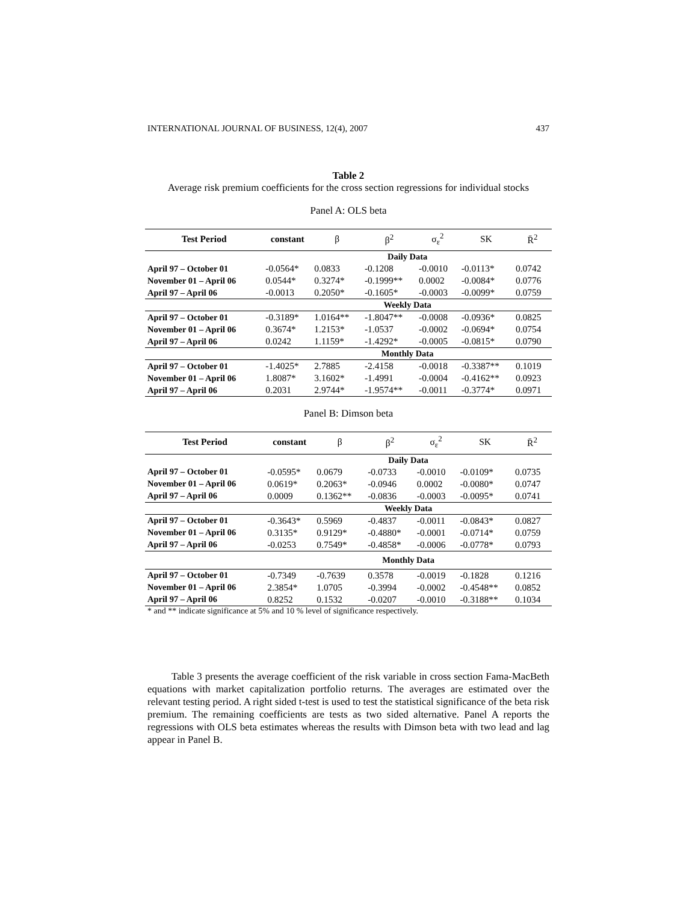INTERNATIONAL JOURNAL OF BUSINESS, 12(4), 2007 437
Table 2
Average risk premium coefficients for the cross section regressions for individual stocks
Panel A: OLS beta
| Test Period | constant | β | β<sup>2</sup> | σ<sub>ε</sub><sup>2</sup> | SK | R̄<sup>2</sup> |
| --- | --- | --- | --- | --- | --- | --- |
| | Daily Data | | | | | |
| April 97 – October 01 | -0.0564* | 0.0833 | -0.1208 | -0.0010 | -0.0113* | 0.0742 |
| November 01 – April 06 | 0.0544* | 0.3274* | -0.1999** | 0.0002 | -0.0084* | 0.0776 |
| April 97 – April 06 | -0.0013 | 0.2050* | -0.1605* | -0.0003 | -0.0099* | 0.0759 |
| | Weekly Data | | | | | |
| April 97 – October 01 | -0.3189* | 1.0164** | -1.8047** | -0.0008 | -0.0936* | 0.0825 |
| November 01 – April 06 | 0.3674* | 1.2153* | -1.0537 | -0.0002 | -0.0694* | 0.0754 |
| April 97 – April 06 | 0.0242 | 1.1159* | -1.4292* | -0.0005 | -0.0815* | 0.0790 |
| | Monthly Data | | | | | |
| April 97 – October 01 | -1.4025* | 2.7885 | -2.4158 | -0.0018 | -0.3387** | 0.1019 |
| November 01 – April 06 | 1.8087* | 3.1602* | -1.4991 | -0.0004 | -0.4162** | 0.0923 |
| April 97 – April 06 | 0.2031 | 2.9744* | -1.9574** | -0.0011 | -0.3774* | 0.0971 |
Panel B: Dimson beta
| Test Period | constant | β | β<sup>2</sup> | σ<sub>ε</sub><sup>2</sup> | SK | R̄<sup>2</sup> |
| --- | --- | --- | --- | --- | --- | --- |
| | Daily Data | | | | | |
| April 97 – October 01 | -0.0595* | 0.0679 | -0.0733 | -0.0010 | -0.0109* | 0.0735 |
| November 01 – April 06 | 0.0619* | 0.2063* | -0.0946 | 0.0002 | -0.0080* | 0.0747 |
| April 97 – April 06 | 0.0009 | 0.1362** | -0.0836 | -0.0003 | -0.0095* | 0.0741 |
| | Weekly Data | | | | | |
| April 97 – October 01 | -0.3643* | 0.5969 | -0.4837 | -0.0011 | -0.0843* | 0.0827 |
| November 01 – April 06 | 0.3135* | 0.9129* | -0.4880* | -0.0001 | -0.0714* | 0.0759 |
| April 97 – April 06 | -0.0253 | 0.7549* | -0.4858* | -0.0006 | -0.0778* | 0.0793 |
| | Monthly Data | | | | | |
| April 97 – October 01 | -0.7349 | -0.7639 | 0.3578 | -0.0019 | -0.1828 | 0.1216 |
| November 01 – April 06 | 2.3854* | 1.0705 | -0.3994 | -0.0002 | -0.4548** | 0.0852 |
| April 97 – April 06 | 0.8252 | 0.1532 | -0.0207 | -0.0010 | -0.3188** | 0.1034 |
* and ** indicate significance at 5% and 10 % level of significance respectively.
Table 3 presents the average coefficient of the risk variable in cross section Fama-MacBeth equations with market capitalization portfolio returns. The averages are estimated over the relevant testing period. A right sided t-test is used to test the statistical significance of the beta risk premium. The remaining coefficients are tests as two sided alternative. Panel A reports the regressions with OLS beta estimates whereas the results with Dimson beta with two lead and lag appear in Panel B.